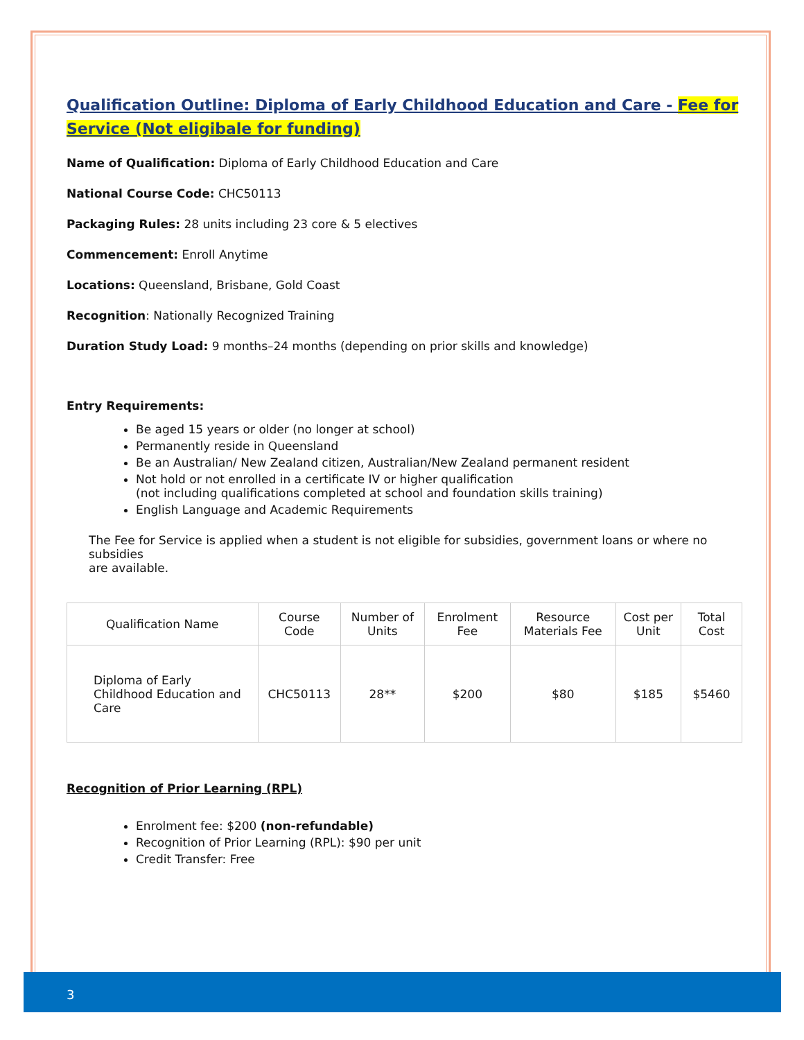Qualification Outline: Diploma of Early Childhood Education and Care - Fee for Service (Not eligibale for funding)
Name of Qualification: Diploma of Early Childhood Education and Care
National Course Code: CHC50113
Packaging Rules: 28 units including 23 core & 5 electives
Commencement: Enroll Anytime
Locations: Queensland, Brisbane, Gold Coast
Recognition: Nationally Recognized Training
Duration Study Load: 9 months–24 months (depending on prior skills and knowledge)
Entry Requirements:
Be aged 15 years or older (no longer at school)
Permanently reside in Queensland
Be an Australian/ New Zealand citizen, Australian/New Zealand permanent resident
Not hold or not enrolled in a certificate IV or higher qualification
(not including qualifications completed at school and foundation skills training)
English Language and Academic Requirements
The Fee for Service is applied when a student is not eligible for subsidies, government loans or where no subsidies
are available.
| Qualification Name | Course Code | Number of Units | Enrolment Fee | Resource Materials Fee | Cost per Unit | Total Cost |
| Diploma of Early Childhood Education and Care | CHC50113 | 28** | $200 | $80 | $185 | $5460 |
Recognition of Prior Learning (RPL)
Enrolment fee: $200 (non-refundable)
Recognition of Prior Learning (RPL): $90 per unit
Credit Transfer: Free
3